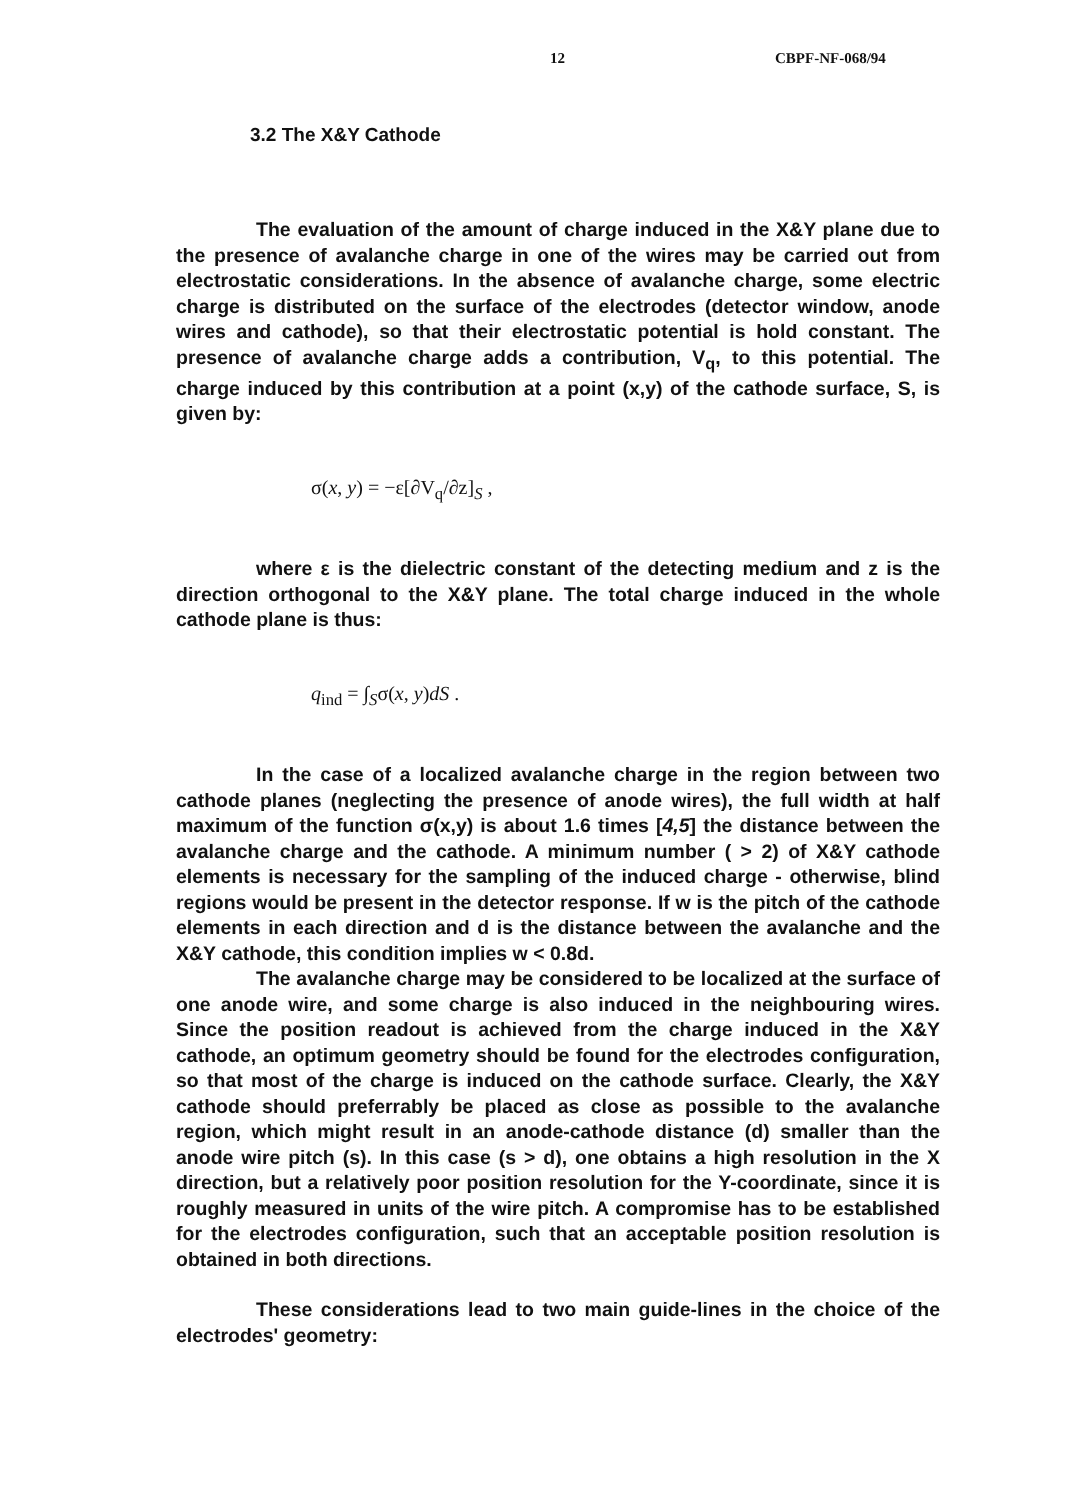12 CBPF-NF-068/94
3.2 The X&Y Cathode
The evaluation of the amount of charge induced in the X&Y plane due to the presence of avalanche charge in one of the wires may be carried out from electrostatic considerations. In the absence of avalanche charge, some electric charge is distributed on the surface of the electrodes (detector window, anode wires and cathode), so that their electrostatic potential is hold constant. The presence of avalanche charge adds a contribution, V<sub>q</sub>, to this potential. The charge induced by this contribution at a point (x,y) of the cathode surface, S, is given by:
σ(x, y) = −ε[∂V<sub>q</sub>/∂z]<sub>S</sub> ,
where ε is the dielectric constant of the detecting medium and z is the direction orthogonal to the X&Y plane. The total charge induced in the whole cathode plane is thus:
q<sub>ind</sub> = ∫<sub>S</sub>σ(x, y)dS .
In the case of a localized avalanche charge in the region between two cathode planes (neglecting the presence of anode wires), the full width at half maximum of the function σ(x,y) is about 1.6 times [4,5] the distance between the avalanche charge and the cathode. A minimum number ( > 2) of X&Y cathode elements is necessary for the sampling of the induced charge - otherwise, blind regions would be present in the detector response. If w is the pitch of the cathode elements in each direction and d is the distance between the avalanche and the X&Y cathode, this condition implies w < 0.8d.
The avalanche charge may be considered to be localized at the surface of one anode wire, and some charge is also induced in the neighbouring wires. Since the position readout is achieved from the charge induced in the X&Y cathode, an optimum geometry should be found for the electrodes configuration, so that most of the charge is induced on the cathode surface. Clearly, the X&Y cathode should preferrably be placed as close as possible to the avalanche region, which might result in an anode-cathode distance (d) smaller than the anode wire pitch (s). In this case (s > d), one obtains a high resolution in the X direction, but a relatively poor position resolution for the Y-coordinate, since it is roughly measured in units of the wire pitch. A compromise has to be established for the electrodes configuration, such that an acceptable position resolution is obtained in both directions.
These considerations lead to two main guide-lines in the choice of the electrodes' geometry: